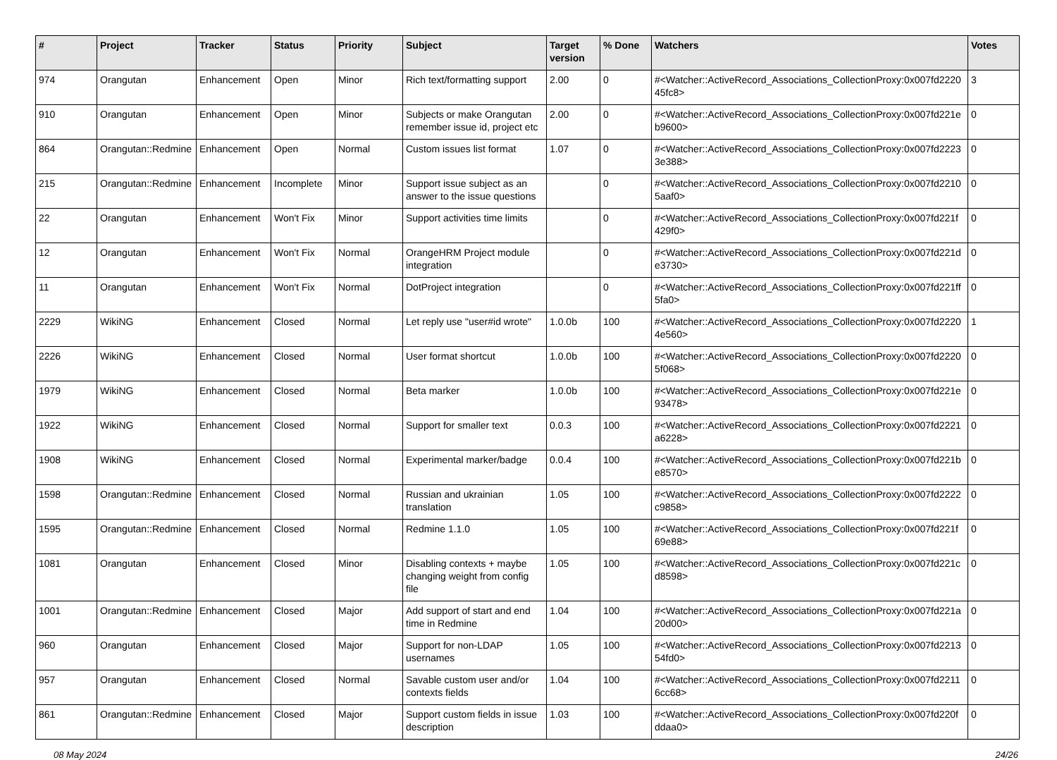| # | Project | Tracker | Status | Priority | Subject | Target version | % Done | Watchers | Votes |
| --- | --- | --- | --- | --- | --- | --- | --- | --- | --- |
| 974 | Orangutan | Enhancement | Open | Minor | Rich text/formatting support | 2.00 | 0 | #<Watcher::ActiveRecord_Associations_CollectionProxy:0x007fd2220 45fc8> | 3 |
| 910 | Orangutan | Enhancement | Open | Minor | Subjects or make Orangutan remember issue id, project etc | 2.00 | 0 | #<Watcher::ActiveRecord_Associations_CollectionProxy:0x007fd221e b9600> | 0 |
| 864 | Orangutan::Redmine | Enhancement | Open | Normal | Custom issues list format | 1.07 | 0 | #<Watcher::ActiveRecord_Associations_CollectionProxy:0x007fd2223 3e388> | 0 |
| 215 | Orangutan::Redmine | Enhancement | Incomplete | Minor | Support issue subject as an answer to the issue questions | | 0 | #<Watcher::ActiveRecord_Associations_CollectionProxy:0x007fd2210 5aaf0> | 0 |
| 22 | Orangutan | Enhancement | Won't Fix | Minor | Support activities time limits | | 0 | #<Watcher::ActiveRecord_Associations_CollectionProxy:0x007fd221f 429f0> | 0 |
| 12 | Orangutan | Enhancement | Won't Fix | Normal | OrangeHRM Project module integration | | 0 | #<Watcher::ActiveRecord_Associations_CollectionProxy:0x007fd221d e3730> | 0 |
| 11 | Orangutan | Enhancement | Won't Fix | Normal | DotProject integration | | 0 | #<Watcher::ActiveRecord_Associations_CollectionProxy:0x007fd221ff 5fa0> | 0 |
| 2229 | WikiNG | Enhancement | Closed | Normal | Let reply use "user#id wrote" | 1.0.0b | 100 | #<Watcher::ActiveRecord_Associations_CollectionProxy:0x007fd2220 4e560> | 1 |
| 2226 | WikiNG | Enhancement | Closed | Normal | User format shortcut | 1.0.0b | 100 | #<Watcher::ActiveRecord_Associations_CollectionProxy:0x007fd2220 5f068> | 0 |
| 1979 | WikiNG | Enhancement | Closed | Normal | Beta marker | 1.0.0b | 100 | #<Watcher::ActiveRecord_Associations_CollectionProxy:0x007fd221e 93478> | 0 |
| 1922 | WikiNG | Enhancement | Closed | Normal | Support for smaller text | 0.0.3 | 100 | #<Watcher::ActiveRecord_Associations_CollectionProxy:0x007fd2221 a6228> | 0 |
| 1908 | WikiNG | Enhancement | Closed | Normal | Experimental marker/badge | 0.0.4 | 100 | #<Watcher::ActiveRecord_Associations_CollectionProxy:0x007fd221b e8570> | 0 |
| 1598 | Orangutan::Redmine | Enhancement | Closed | Normal | Russian and ukrainian translation | 1.05 | 100 | #<Watcher::ActiveRecord_Associations_CollectionProxy:0x007fd2222 c9858> | 0 |
| 1595 | Orangutan::Redmine | Enhancement | Closed | Normal | Redmine 1.1.0 | 1.05 | 100 | #<Watcher::ActiveRecord_Associations_CollectionProxy:0x007fd221f 69e88> | 0 |
| 1081 | Orangutan | Enhancement | Closed | Minor | Disabling contexts + maybe changing weight from config file | 1.05 | 100 | #<Watcher::ActiveRecord_Associations_CollectionProxy:0x007fd221c d8598> | 0 |
| 1001 | Orangutan::Redmine | Enhancement | Closed | Major | Add support of start and end time in Redmine | 1.04 | 100 | #<Watcher::ActiveRecord_Associations_CollectionProxy:0x007fd221a 20d00> | 0 |
| 960 | Orangutan | Enhancement | Closed | Major | Support for non-LDAP usernames | 1.05 | 100 | #<Watcher::ActiveRecord_Associations_CollectionProxy:0x007fd2213 54fd0> | 0 |
| 957 | Orangutan | Enhancement | Closed | Normal | Savable custom user and/or contexts fields | 1.04 | 100 | #<Watcher::ActiveRecord_Associations_CollectionProxy:0x007fd2211 6cc68> | 0 |
| 861 | Orangutan::Redmine | Enhancement | Closed | Major | Support custom fields in issue description | 1.03 | 100 | #<Watcher::ActiveRecord_Associations_CollectionProxy:0x007fd220f ddaa0> | 0 |
08 May 2024 24/26